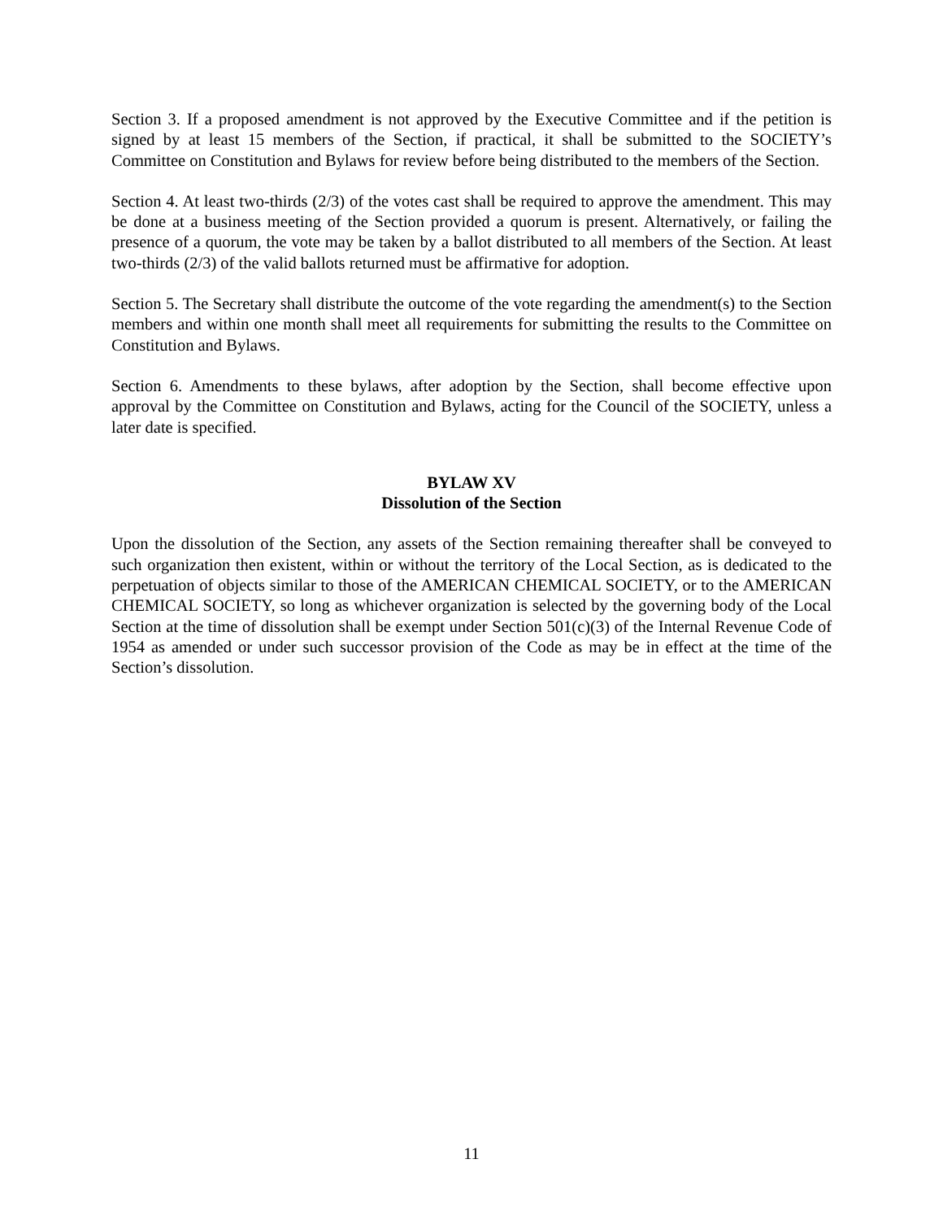Section 3. If a proposed amendment is not approved by the Executive Committee and if the petition is signed by at least 15 members of the Section, if practical, it shall be submitted to the SOCIETY’s Committee on Constitution and Bylaws for review before being distributed to the members of the Section.
Section 4. At least two-thirds (2/3) of the votes cast shall be required to approve the amendment. This may be done at a business meeting of the Section provided a quorum is present. Alternatively, or failing the presence of a quorum, the vote may be taken by a ballot distributed to all members of the Section. At least two-thirds (2/3) of the valid ballots returned must be affirmative for adoption.
Section 5. The Secretary shall distribute the outcome of the vote regarding the amendment(s) to the Section members and within one month shall meet all requirements for submitting the results to the Committee on Constitution and Bylaws.
Section 6. Amendments to these bylaws, after adoption by the Section, shall become effective upon approval by the Committee on Constitution and Bylaws, acting for the Council of the SOCIETY, unless a later date is specified.
BYLAW XV
Dissolution of the Section
Upon the dissolution of the Section, any assets of the Section remaining thereafter shall be conveyed to such organization then existent, within or without the territory of the Local Section, as is dedicated to the perpetuation of objects similar to those of the AMERICAN CHEMICAL SOCIETY, or to the AMERICAN CHEMICAL SOCIETY, so long as whichever organization is selected by the governing body of the Local Section at the time of dissolution shall be exempt under Section 501(c)(3) of the Internal Revenue Code of 1954 as amended or under such successor provision of the Code as may be in effect at the time of the Section’s dissolution.
11